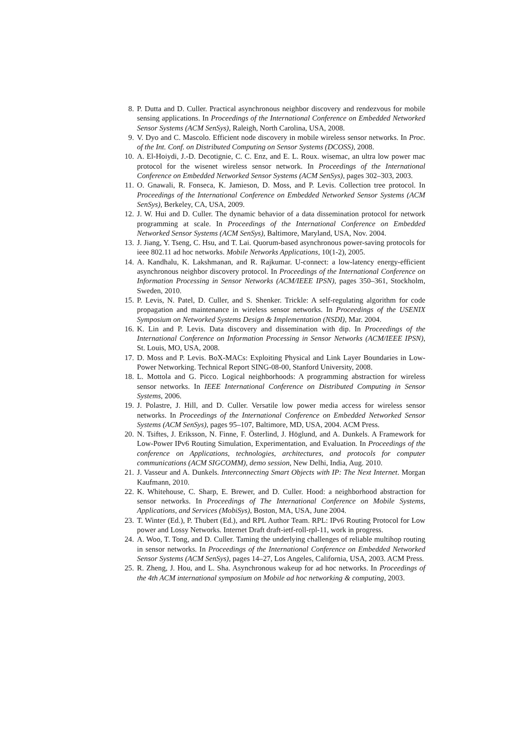8. P. Dutta and D. Culler. Practical asynchronous neighbor discovery and rendezvous for mobile sensing applications. In Proceedings of the International Conference on Embedded Networked Sensor Systems (ACM SenSys), Raleigh, North Carolina, USA, 2008.
9. V. Dyo and C. Mascolo. Efficient node discovery in mobile wireless sensor networks. In Proc. of the Int. Conf. on Distributed Computing on Sensor Systems (DCOSS), 2008.
10. A. El-Hoiydi, J.-D. Decotignie, C. C. Enz, and E. L. Roux. wisemac, an ultra low power mac protocol for the wisenet wireless sensor network. In Proceedings of the International Conference on Embedded Networked Sensor Systems (ACM SenSys), pages 302–303, 2003.
11. O. Gnawali, R. Fonseca, K. Jamieson, D. Moss, and P. Levis. Collection tree protocol. In Proceedings of the International Conference on Embedded Networked Sensor Systems (ACM SenSys), Berkeley, CA, USA, 2009.
12. J. W. Hui and D. Culler. The dynamic behavior of a data dissemination protocol for network programming at scale. In Proceedings of the International Conference on Embedded Networked Sensor Systems (ACM SenSys), Baltimore, Maryland, USA, Nov. 2004.
13. J. Jiang, Y. Tseng, C. Hsu, and T. Lai. Quorum-based asynchronous power-saving protocols for ieee 802.11 ad hoc networks. Mobile Networks Applications, 10(1-2), 2005.
14. A. Kandhalu, K. Lakshmanan, and R. Rajkumar. U-connect: a low-latency energy-efficient asynchronous neighbor discovery protocol. In Proceedings of the International Conference on Information Processing in Sensor Networks (ACM/IEEE IPSN), pages 350–361, Stockholm, Sweden, 2010.
15. P. Levis, N. Patel, D. Culler, and S. Shenker. Trickle: A self-regulating algorithm for code propagation and maintenance in wireless sensor networks. In Proceedings of the USENIX Symposium on Networked Systems Design & Implementation (NSDI), Mar. 2004.
16. K. Lin and P. Levis. Data discovery and dissemination with dip. In Proceedings of the International Conference on Information Processing in Sensor Networks (ACM/IEEE IPSN), St. Louis, MO, USA, 2008.
17. D. Moss and P. Levis. BoX-MACs: Exploiting Physical and Link Layer Boundaries in Low-Power Networking. Technical Report SING-08-00, Stanford University, 2008.
18. L. Mottola and G. Picco. Logical neighborhoods: A programming abstraction for wireless sensor networks. In IEEE International Conference on Distributed Computing in Sensor Systems, 2006.
19. J. Polastre, J. Hill, and D. Culler. Versatile low power media access for wireless sensor networks. In Proceedings of the International Conference on Embedded Networked Sensor Systems (ACM SenSys), pages 95–107, Baltimore, MD, USA, 2004. ACM Press.
20. N. Tsiftes, J. Eriksson, N. Finne, F. Österlind, J. Höglund, and A. Dunkels. A Framework for Low-Power IPv6 Routing Simulation, Experimentation, and Evaluation. In Proceedings of the conference on Applications, technologies, architectures, and protocols for computer communications (ACM SIGCOMM), demo session, New Delhi, India, Aug. 2010.
21. J. Vasseur and A. Dunkels. Interconnecting Smart Objects with IP: The Next Internet. Morgan Kaufmann, 2010.
22. K. Whitehouse, C. Sharp, E. Brewer, and D. Culler. Hood: a neighborhood abstraction for sensor networks. In Proceedings of The International Conference on Mobile Systems, Applications, and Services (MobiSys), Boston, MA, USA, June 2004.
23. T. Winter (Ed.), P. Thubert (Ed.), and RPL Author Team. RPL: IPv6 Routing Protocol for Low power and Lossy Networks. Internet Draft draft-ietf-roll-rpl-11, work in progress.
24. A. Woo, T. Tong, and D. Culler. Taming the underlying challenges of reliable multihop routing in sensor networks. In Proceedings of the International Conference on Embedded Networked Sensor Systems (ACM SenSys), pages 14–27, Los Angeles, California, USA, 2003. ACM Press.
25. R. Zheng, J. Hou, and L. Sha. Asynchronous wakeup for ad hoc networks. In Proceedings of the 4th ACM international symposium on Mobile ad hoc networking & computing, 2003.